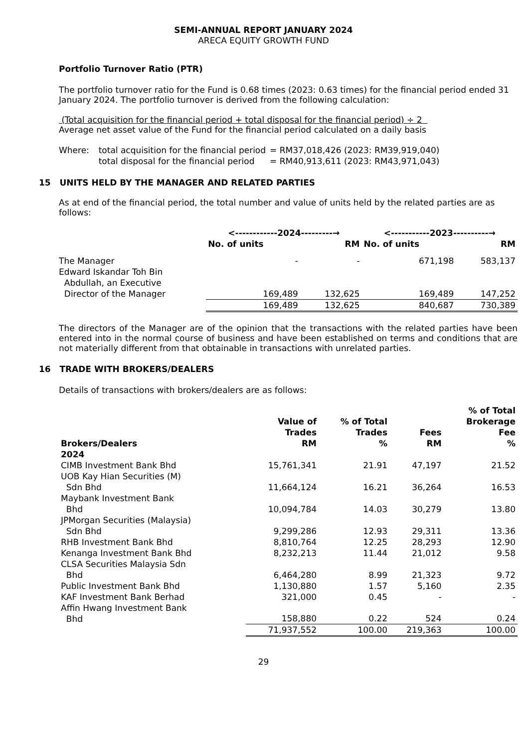SEMI-ANNUAL REPORT JANUARY 2024
ARECA EQUITY GROWTH FUND
Portfolio Turnover Ratio (PTR)
The portfolio turnover ratio for the Fund is 0.68 times (2023: 0.63 times) for the financial period ended 31 January 2024. The portfolio turnover is derived from the following calculation:
(Total acquisition for the financial period + total disposal for the financial period) ÷ 2
Average net asset value of the Fund for the financial period calculated on a daily basis
| Where: | total acquisition for the financial period | = RM37,018,426 (2023: RM39,919,040) |
| | total disposal for the financial period | = RM40,913,611 (2023: RM43,971,043) |
15 UNITS HELD BY THE MANAGER AND RELATED PARTIES
As at end of the financial period, the total number and value of units held by the related parties are as follows:
| | <------------2024---------→ | | <-----------2023----------→ | |
| --- | --- | --- | --- | --- |
| | No. of units | RM | No. of units | RM |
| The Manager | - | - | 671,198 | 583,137 |
| Edward Iskandar Toh Bin Abdullah, an Executive Director of the Manager | 169,489 | 132,625 | 169,489 | 147,252 |
| | 169,489 | 132,625 | 840,687 | 730,389 |
The directors of the Manager are of the opinion that the transactions with the related parties have been entered into in the normal course of business and have been established on terms and conditions that are not materially different from that obtainable in transactions with unrelated parties.
16 TRADE WITH BROKERS/DEALERS
Details of transactions with brokers/dealers are as follows:
| Brokers/Dealers | Value of Trades RM | % of Total Trades % | Fees RM | % of Total Brokerage Fee % |
| --- | --- | --- | --- | --- |
| 2024 | | | | |
| CIMB Investment Bank Bhd | 15,761,341 | 21.91 | 47,197 | 21.52 |
| UOB Kay Hian Securities (M) Sdn Bhd | 11,664,124 | 16.21 | 36,264 | 16.53 |
| Maybank Investment Bank Bhd | 10,094,784 | 14.03 | 30,279 | 13.80 |
| JPMorgan Securities (Malaysia) Sdn Bhd | 9,299,286 | 12.93 | 29,311 | 13.36 |
| RHB Investment Bank Bhd | 8,810,764 | 12.25 | 28,293 | 12.90 |
| Kenanga Investment Bank Bhd | 8,232,213 | 11.44 | 21,012 | 9.58 |
| CLSA Securities Malaysia Sdn Bhd | 6,464,280 | 8.99 | 21,323 | 9.72 |
| Public Investment Bank Bhd | 1,130,880 | 1.57 | 5,160 | 2.35 |
| KAF Investment Bank Berhad | 321,000 | 0.45 | - | - |
| Affin Hwang Investment Bank Bhd | 158,880 | 0.22 | 524 | 0.24 |
| | 71,937,552 | 100.00 | 219,363 | 100.00 |
29